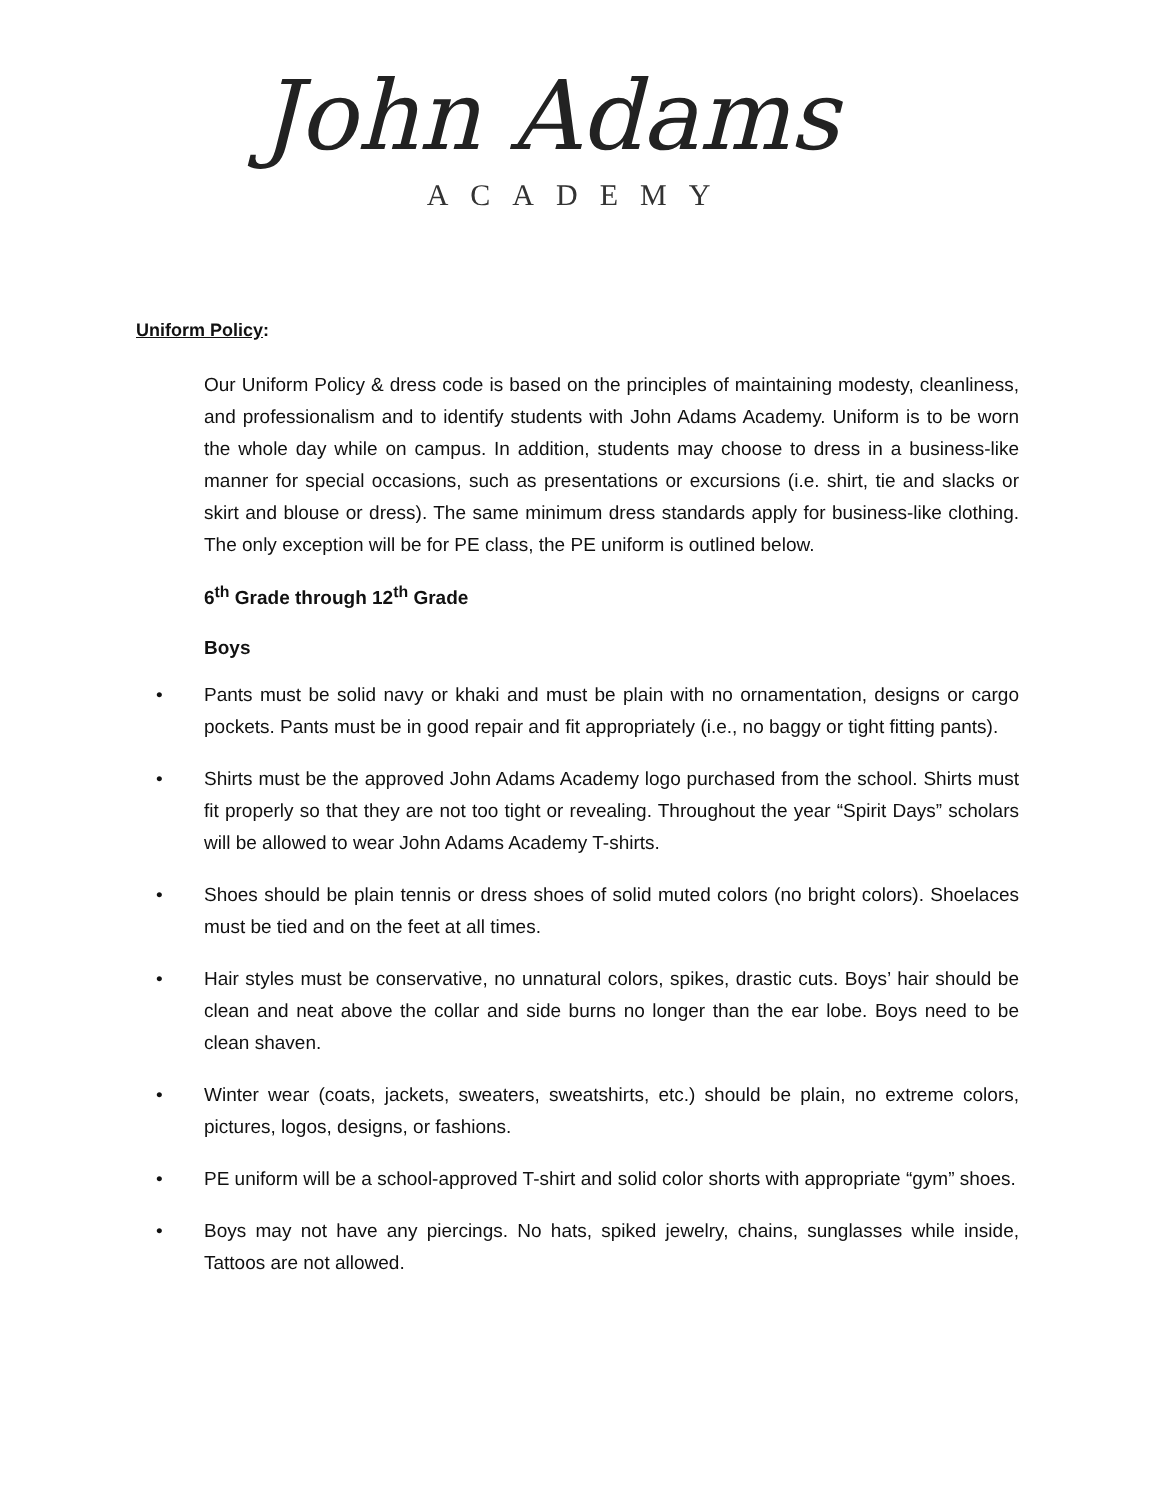John Adams
ACADEMY
Uniform Policy:
Our Uniform Policy & dress code is based on the principles of maintaining modesty, cleanliness, and professionalism and to identify students with John Adams Academy. Uniform is to be worn the whole day while on campus. In addition, students may choose to dress in a business-like manner for special occasions, such as presentations or excursions (i.e. shirt, tie and slacks or skirt and blouse or dress). The same minimum dress standards apply for business-like clothing. The only exception will be for PE class, the PE uniform is outlined below.
6<sup>th</sup> Grade through 12<sup>th</sup> Grade
Boys
• Pants must be solid navy or khaki and must be plain with no ornamentation, designs or cargo pockets. Pants must be in good repair and fit appropriately (i.e., no baggy or tight fitting pants).
• Shirts must be the approved John Adams Academy logo purchased from the school. Shirts must fit properly so that they are not too tight or revealing. Throughout the year “Spirit Days” scholars will be allowed to wear John Adams Academy T-shirts.
• Shoes should be plain tennis or dress shoes of solid muted colors (no bright colors). Shoelaces must be tied and on the feet at all times.
• Hair styles must be conservative, no unnatural colors, spikes, drastic cuts. Boys’ hair should be clean and neat above the collar and side burns no longer than the ear lobe. Boys need to be clean shaven.
• Winter wear (coats, jackets, sweaters, sweatshirts, etc.) should be plain, no extreme colors, pictures, logos, designs, or fashions.
• PE uniform will be a school-approved T-shirt and solid color shorts with appropriate “gym” shoes.
• Boys may not have any piercings. No hats, spiked jewelry, chains, sunglasses while inside, Tattoos are not allowed.